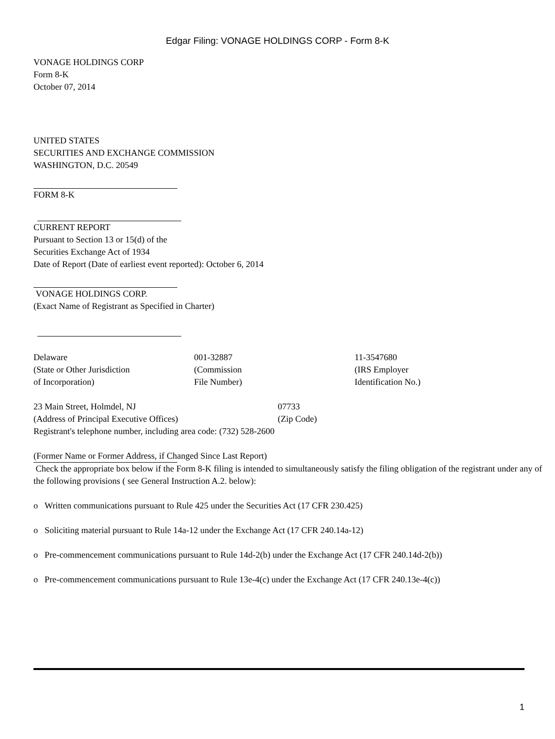Edgar Filing: VONAGE HOLDINGS CORP - Form 8-K
VONAGE HOLDINGS CORP
Form 8-K
October 07, 2014
UNITED STATES
SECURITIES AND EXCHANGE COMMISSION
WASHINGTON, D.C. 20549
FORM 8-K
CURRENT REPORT
Pursuant to Section 13 or 15(d) of the
Securities Exchange Act of 1934
Date of Report (Date of earliest event reported): October 6, 2014
VONAGE HOLDINGS CORP.
(Exact Name of Registrant as Specified in Charter)
| Delaware (State or Other Jurisdiction of Incorporation) | 001-32887 (Commission File Number) | 11-3547680 (IRS Employer Identification No.) |
| 23 Main Street, Holmdel, NJ (Address of Principal Executive Offices) | 07733 (Zip Code) |
Registrant's telephone number, including area code: (732) 528-2600
(Former Name or Former Address, if Changed Since Last Report)
Check the appropriate box below if the Form 8-K filing is intended to simultaneously satisfy the filing obligation of the registrant under any of the following provisions ( see General Instruction A.2. below):
o Written communications pursuant to Rule 425 under the Securities Act (17 CFR 230.425)
o Soliciting material pursuant to Rule 14a-12 under the Exchange Act (17 CFR 240.14a-12)
o Pre-commencement communications pursuant to Rule 14d-2(b) under the Exchange Act (17 CFR 240.14d-2(b))
o Pre-commencement communications pursuant to Rule 13e-4(c) under the Exchange Act (17 CFR 240.13e-4(c))
1